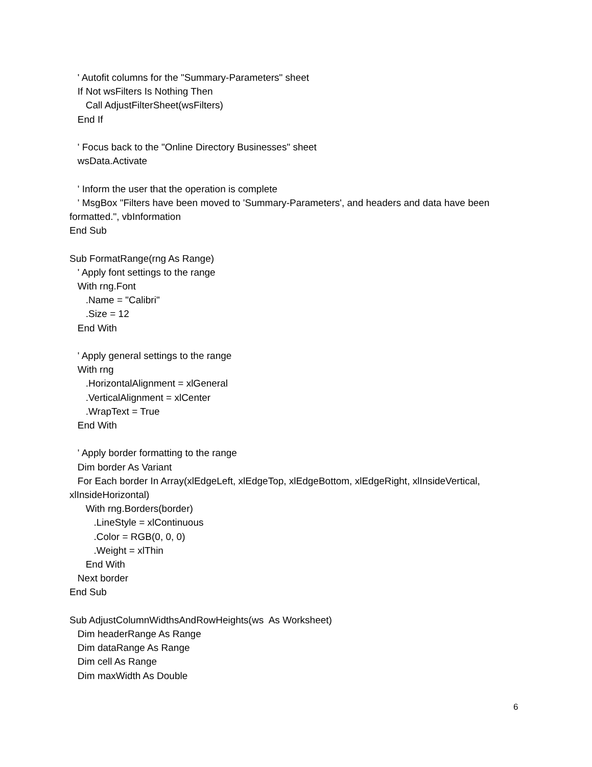' Autofit columns for the "Summary-Parameters" sheet
If Not wsFilters Is Nothing Then
Call AdjustFilterSheet(wsFilters)
End If
' Focus back to the "Online Directory Businesses" sheet
wsData.Activate
' Inform the user that the operation is complete
' MsgBox "Filters have been moved to 'Summary-Parameters', and headers and data have been formatted.", vbInformation
End Sub
Sub FormatRange(rng As Range)
' Apply font settings to the range
With rng.Font
.Name = "Calibri"
.Size = 12
End With
' Apply general settings to the range
With rng
.HorizontalAlignment = xlGeneral
.VerticalAlignment = xlCenter
.WrapText = True
End With
' Apply border formatting to the range
Dim border As Variant
For Each border In Array(xlEdgeLeft, xlEdgeTop, xlEdgeBottom, xlEdgeRight, xlInsideVertical, xlInsideHorizontal)
With rng.Borders(border)
.LineStyle = xlContinuous
.Color = RGB(0, 0, 0)
.Weight = xlThin
End With
Next border
End Sub
Sub AdjustColumnWidthsAndRowHeights(ws As Worksheet)
Dim headerRange As Range
Dim dataRange As Range
Dim cell As Range
Dim maxWidth As Double
6